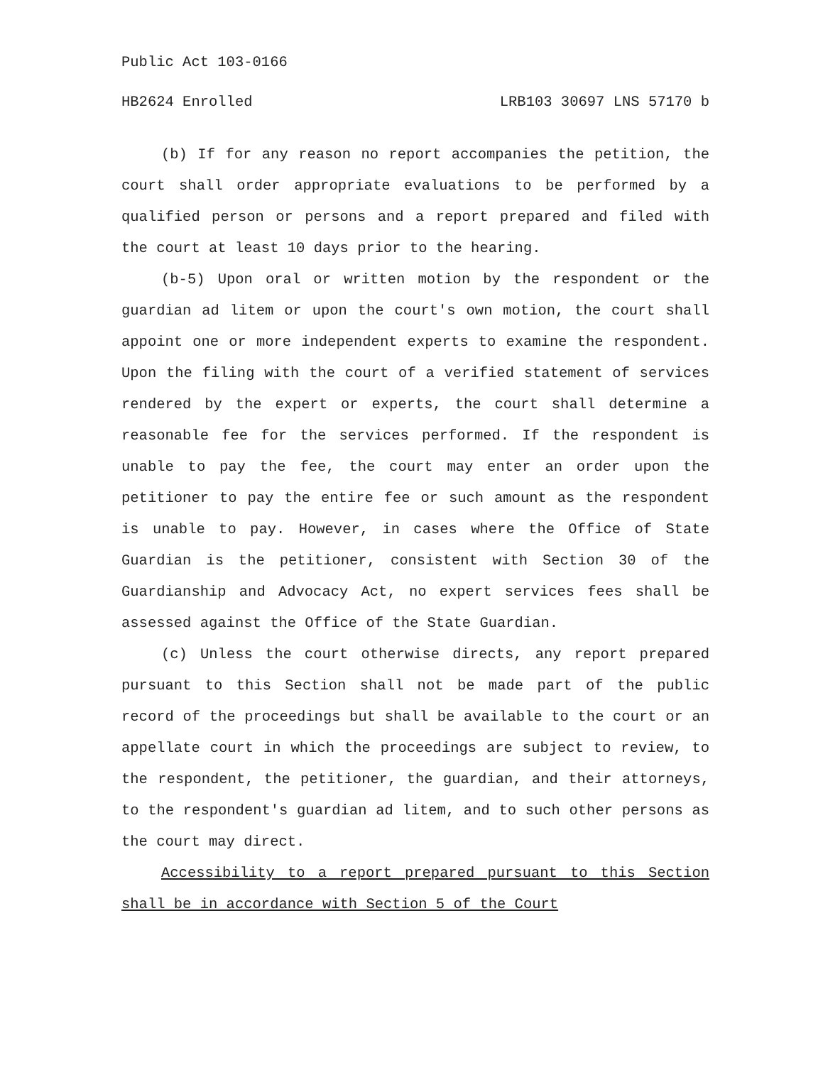Public Act 103-0166
HB2624 Enrolled LRB103 30697 LNS 57170 b
(b) If for any reason no report accompanies the petition, the court shall order appropriate evaluations to be performed by a qualified person or persons and a report prepared and filed with the court at least 10 days prior to the hearing.
(b-5) Upon oral or written motion by the respondent or the guardian ad litem or upon the court's own motion, the court shall appoint one or more independent experts to examine the respondent. Upon the filing with the court of a verified statement of services rendered by the expert or experts, the court shall determine a reasonable fee for the services performed. If the respondent is unable to pay the fee, the court may enter an order upon the petitioner to pay the entire fee or such amount as the respondent is unable to pay. However, in cases where the Office of State Guardian is the petitioner, consistent with Section 30 of the Guardianship and Advocacy Act, no expert services fees shall be assessed against the Office of the State Guardian.
(c) Unless the court otherwise directs, any report prepared pursuant to this Section shall not be made part of the public record of the proceedings but shall be available to the court or an appellate court in which the proceedings are subject to review, to the respondent, the petitioner, the guardian, and their attorneys, to the respondent's guardian ad litem, and to such other persons as the court may direct.
Accessibility to a report prepared pursuant to this Section shall be in accordance with Section 5 of the Court